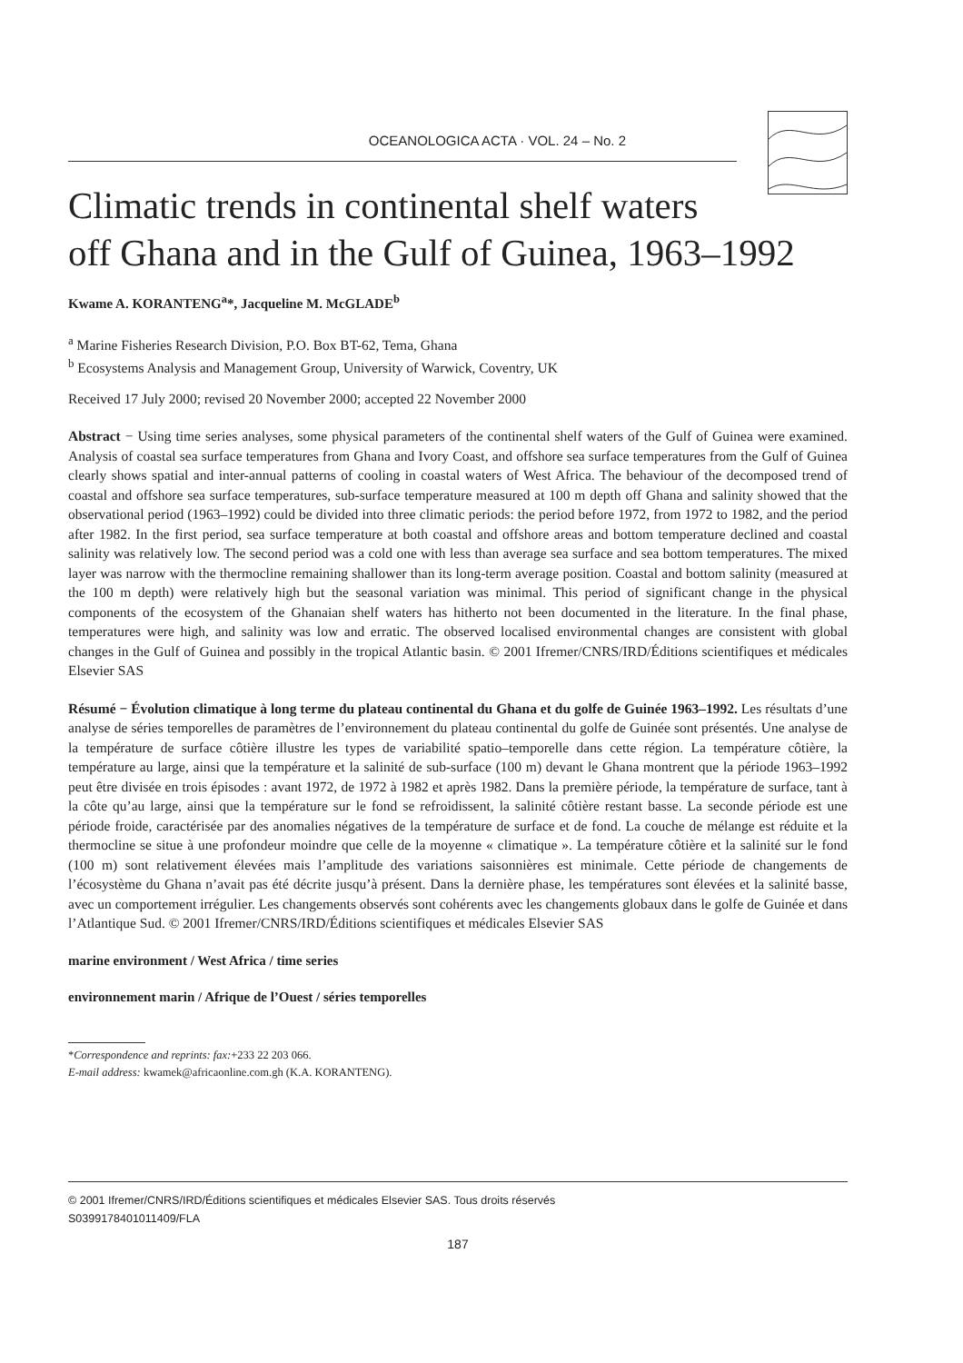OCEANOLOGICA ACTA · VOL. 24 – No. 2
Climatic trends in continental shelf waters
off Ghana and in the Gulf of Guinea, 1963–1992
Kwame A. KORANTENG<sup>a</sup>*, Jacqueline M. McGLADE<sup>b</sup>
<sup>a</sup> Marine Fisheries Research Division, P.O. Box BT-62, Tema, Ghana
<sup>b</sup> Ecosystems Analysis and Management Group, University of Warwick, Coventry, UK
Received 17 July 2000; revised 20 November 2000; accepted 22 November 2000
Abstract − Using time series analyses, some physical parameters of the continental shelf waters of the Gulf of Guinea were examined. Analysis of coastal sea surface temperatures from Ghana and Ivory Coast, and offshore sea surface temperatures from the Gulf of Guinea clearly shows spatial and inter-annual patterns of cooling in coastal waters of West Africa. The behaviour of the decomposed trend of coastal and offshore sea surface temperatures, sub-surface temperature measured at 100 m depth off Ghana and salinity showed that the observational period (1963–1992) could be divided into three climatic periods: the period before 1972, from 1972 to 1982, and the period after 1982. In the first period, sea surface temperature at both coastal and offshore areas and bottom temperature declined and coastal salinity was relatively low. The second period was a cold one with less than average sea surface and sea bottom temperatures. The mixed layer was narrow with the thermocline remaining shallower than its long-term average position. Coastal and bottom salinity (measured at the 100 m depth) were relatively high but the seasonal variation was minimal. This period of significant change in the physical components of the ecosystem of the Ghanaian shelf waters has hitherto not been documented in the literature. In the final phase, temperatures were high, and salinity was low and erratic. The observed localised environmental changes are consistent with global changes in the Gulf of Guinea and possibly in the tropical Atlantic basin. © 2001 Ifremer/CNRS/IRD/Éditions scientifiques et médicales Elsevier SAS
Résumé − Évolution climatique à long terme du plateau continental du Ghana et du golfe de Guinée 1963–1992. Les résultats d’une analyse de séries temporelles de paramètres de l’environnement du plateau continental du golfe de Guinée sont présentés. Une analyse de la température de surface côtière illustre les types de variabilité spatio–temporelle dans cette région. La température côtière, la température au large, ainsi que la température et la salinité de sub-surface (100 m) devant le Ghana montrent que la période 1963–1992 peut être divisée en trois épisodes : avant 1972, de 1972 à 1982 et après 1982. Dans la première période, la température de surface, tant à la côte qu’au large, ainsi que la température sur le fond se refroidissent, la salinité côtière restant basse. La seconde période est une période froide, caractérisée par des anomalies négatives de la température de surface et de fond. La couche de mélange est réduite et la thermocline se situe à une profondeur moindre que celle de la moyenne « climatique ». La température côtière et la salinité sur le fond (100 m) sont relativement élevées mais l’amplitude des variations saisonnières est minimale. Cette période de changements de l’écosystème du Ghana n’avait pas été décrite jusqu’à présent. Dans la dernière phase, les températures sont élevées et la salinité basse, avec un comportement irrégulier. Les changements observés sont cohérents avec les changements globaux dans le golfe de Guinée et dans l’Atlantique Sud. © 2001 Ifremer/CNRS/IRD/Éditions scientifiques et médicales Elsevier SAS
marine environment / West Africa / time series
environnement marin / Afrique de l’Ouest / séries temporelles
*Correspondence and reprints: fax:+233 22 203 066.
E-mail address: kwamek@africaonline.com.gh (K.A. KORANTENG).
© 2001 Ifremer/CNRS/IRD/Éditions scientifiques et médicales Elsevier SAS. Tous droits réservés
S0399178401011409/FLA
187